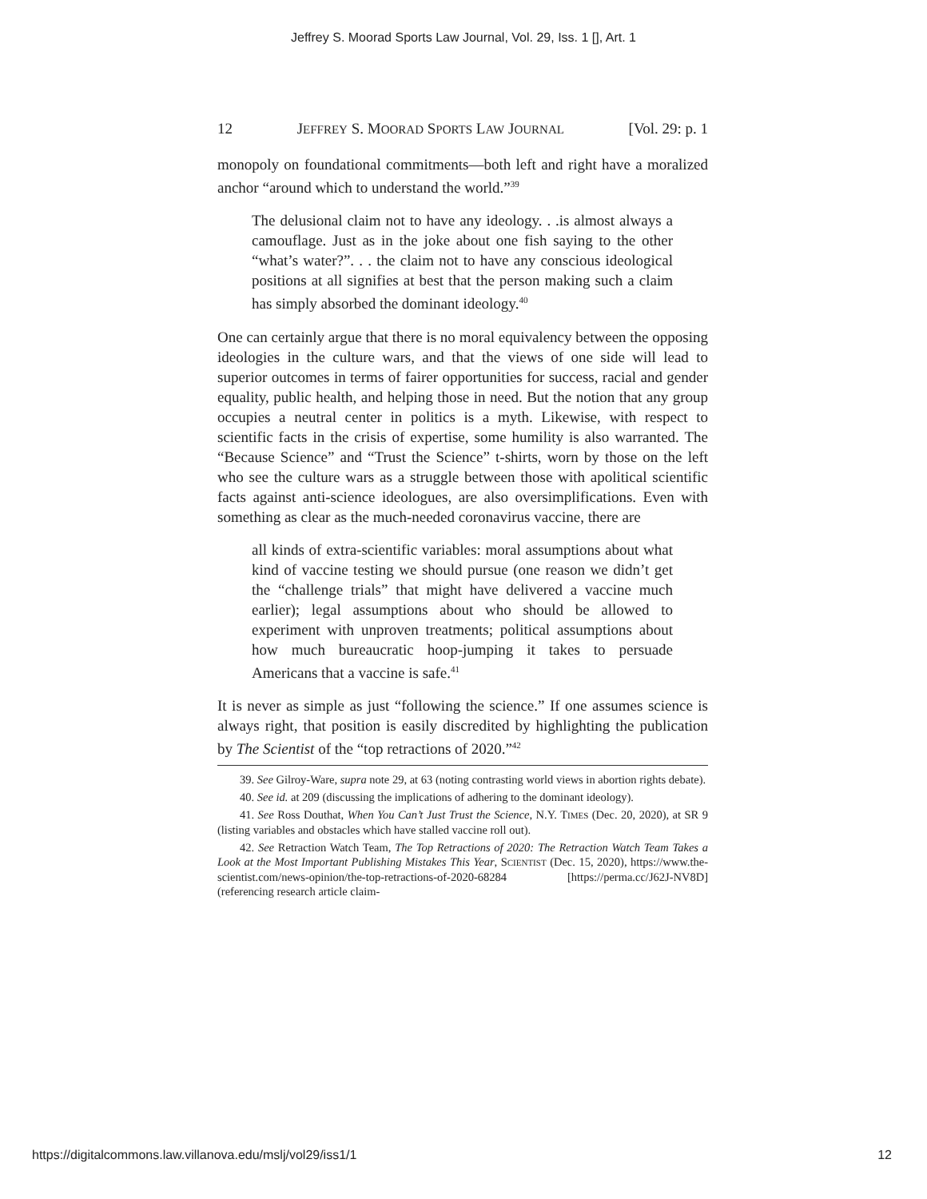Jeffrey S. Moorad Sports Law Journal, Vol. 29, Iss. 1 [], Art. 1
12 JEFFREY S. MOORAD SPORTS LAW JOURNAL [Vol. 29: p. 1
monopoly on foundational commitments—both left and right have a moralized anchor “around which to understand the world.”<sup>39</sup>
The delusional claim not to have any ideology. . .is almost always a camouflage. Just as in the joke about one fish saying to the other “what’s water?”. . . the claim not to have any conscious ideological positions at all signifies at best that the person making such a claim has simply absorbed the dominant ideology.<sup>40</sup>
One can certainly argue that there is no moral equivalency between the opposing ideologies in the culture wars, and that the views of one side will lead to superior outcomes in terms of fairer opportunities for success, racial and gender equality, public health, and helping those in need. But the notion that any group occupies a neutral center in politics is a myth. Likewise, with respect to scientific facts in the crisis of expertise, some humility is also warranted. The “Because Science” and “Trust the Science” t-shirts, worn by those on the left who see the culture wars as a struggle between those with apolitical scientific facts against anti-science ideologues, are also oversimplifications. Even with something as clear as the much-needed coronavirus vaccine, there are
all kinds of extra-scientific variables: moral assumptions about what kind of vaccine testing we should pursue (one reason we didn’t get the “challenge trials” that might have delivered a vaccine much earlier); legal assumptions about who should be allowed to experiment with unproven treatments; political assumptions about how much bureaucratic hoop-jumping it takes to persuade Americans that a vaccine is safe.<sup>41</sup>
It is never as simple as just “following the science.” If one assumes science is always right, that position is easily discredited by highlighting the publication by The Scientist of the “top retractions of 2020.”<sup>42</sup>
39. See Gilroy-Ware, supra note 29, at 63 (noting contrasting world views in abortion rights debate).
40. See id. at 209 (discussing the implications of adhering to the dominant ideology).
41. See Ross Douthat, When You Can’t Just Trust the Science, N.Y. TIMES (Dec. 20, 2020), at SR 9 (listing variables and obstacles which have stalled vaccine roll out).
42. See Retraction Watch Team, The Top Retractions of 2020: The Retraction Watch Team Takes a Look at the Most Important Publishing Mistakes This Year, SCIENTIST (Dec. 15, 2020), https://www.the-scientist.com/news-opinion/the-top-retractions-of-2020-68284 [https://perma.cc/J62J-NV8D] (referencing research article claim-
https://digitalcommons.law.villanova.edu/mslj/vol29/iss1/1 12